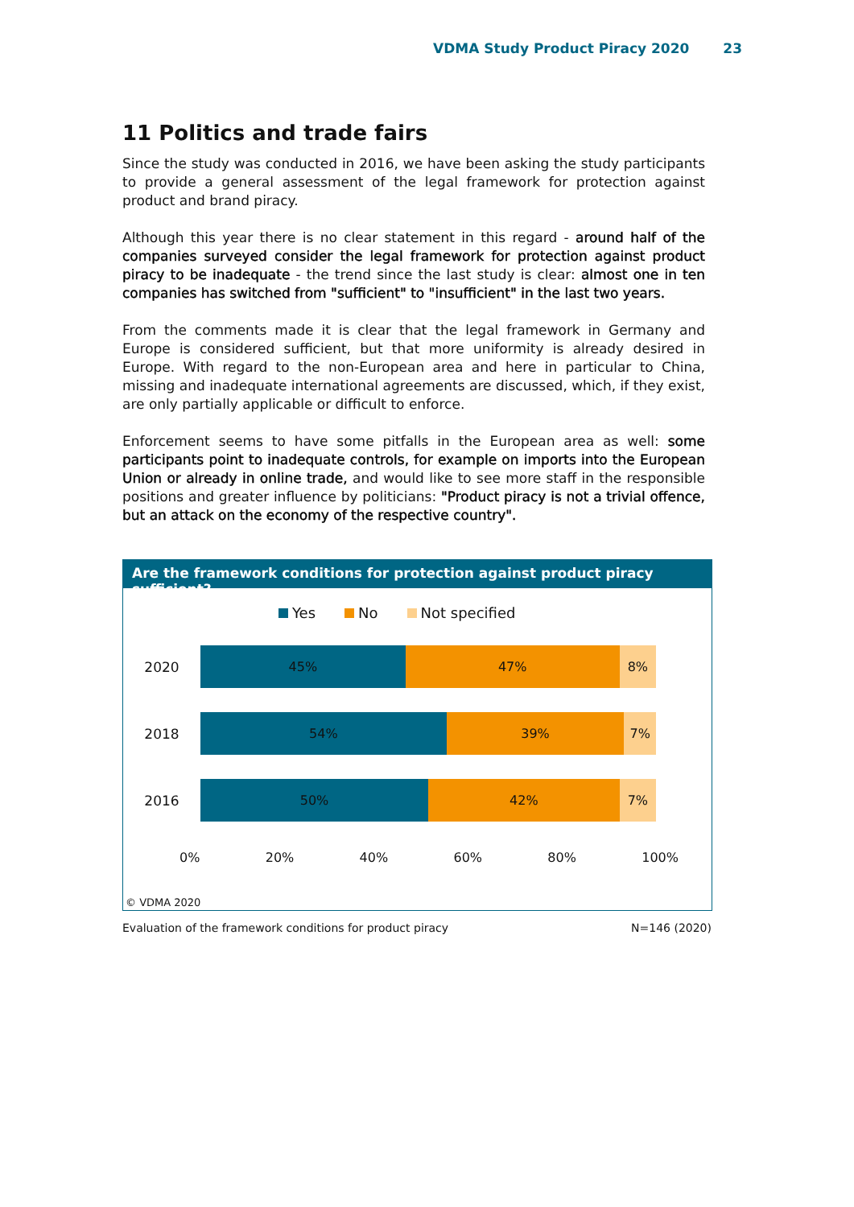VDMA Study Product Piracy 2020 23
11 Politics and trade fairs
Since the study was conducted in 2016, we have been asking the study participants to provide a general assessment of the legal framework for protection against product and brand piracy.
Although this year there is no clear statement in this regard - around half of the companies surveyed consider the legal framework for protection against product piracy to be inadequate - the trend since the last study is clear: almost one in ten companies has switched from "sufficient" to "insufficient" in the last two years.
From the comments made it is clear that the legal framework in Germany and Europe is considered sufficient, but that more uniformity is already desired in Europe. With regard to the non-European area and here in particular to China, missing and inadequate international agreements are discussed, which, if they exist, are only partially applicable or difficult to enforce.
Enforcement seems to have some pitfalls in the European area as well: some participants point to inadequate controls, for example on imports into the European Union or already in online trade, and would like to see more staff in the responsible positions and greater influence by politicians: "Product piracy is not a trivial offence, but an attack on the economy of the respective country".
Are the framework conditions for protection against product piracy sufficient?
Yes No Not specified
2020
45% 47% 8%
2018
54% 39% 7%
2016
50% 42% 7%
0% 20% 40% 60% 80% 100%
© VDMA 2020
Evaluation of the framework conditions for product piracy N=146 (2020)